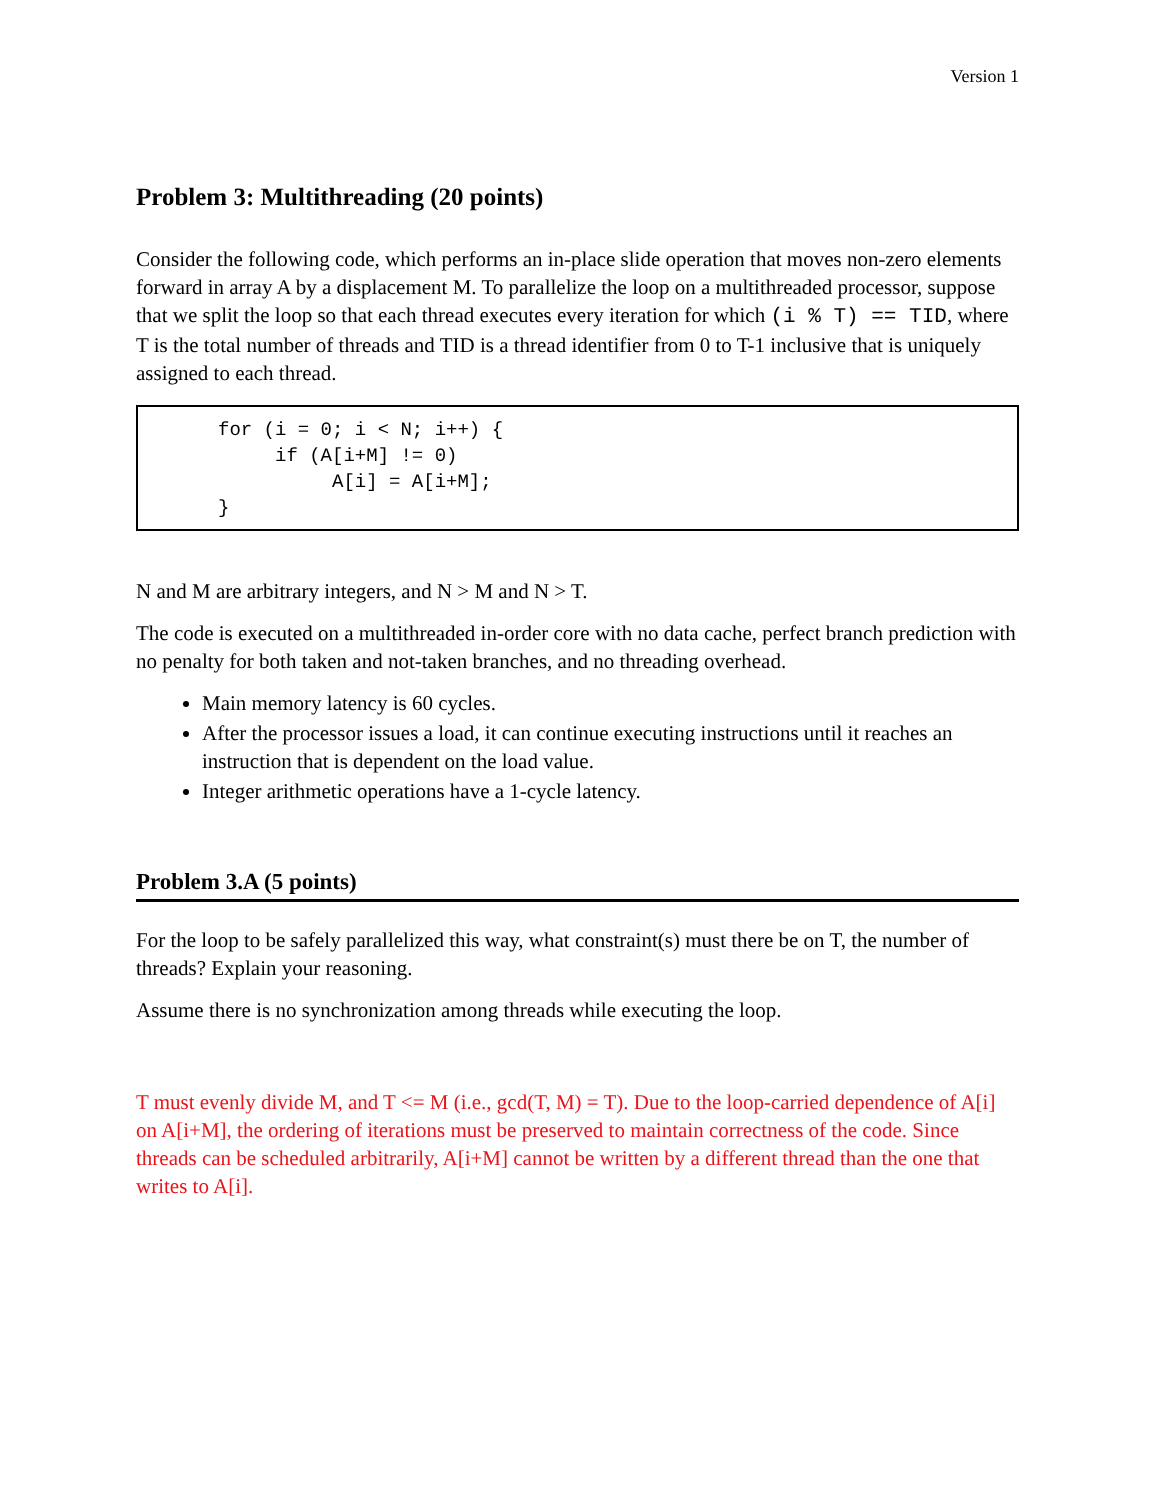Version 1
Problem 3: Multithreading (20 points)
Consider the following code, which performs an in-place slide operation that moves non-zero elements forward in array A by a displacement M. To parallelize the loop on a multithreaded processor, suppose that we split the loop so that each thread executes every iteration for which (i % T) == TID, where T is the total number of threads and TID is a thread identifier from 0 to T-1 inclusive that is uniquely assigned to each thread.
for (i = 0; i < N; i++) {
     if (A[i+M] != 0)
          A[i] = A[i+M];
}
N and M are arbitrary integers, and N > M and N > T.
The code is executed on a multithreaded in-order core with no data cache, perfect branch prediction with no penalty for both taken and not-taken branches, and no threading overhead.
Main memory latency is 60 cycles.
After the processor issues a load, it can continue executing instructions until it reaches an instruction that is dependent on the load value.
Integer arithmetic operations have a 1-cycle latency.
Problem 3.A (5 points)
For the loop to be safely parallelized this way, what constraint(s) must there be on T, the number of threads? Explain your reasoning.
Assume there is no synchronization among threads while executing the loop.
T must evenly divide M, and T <= M (i.e., gcd(T, M) = T). Due to the loop-carried dependence of A[i] on A[i+M], the ordering of iterations must be preserved to maintain correctness of the code. Since threads can be scheduled arbitrarily, A[i+M] cannot be written by a different thread than the one that writes to A[i].